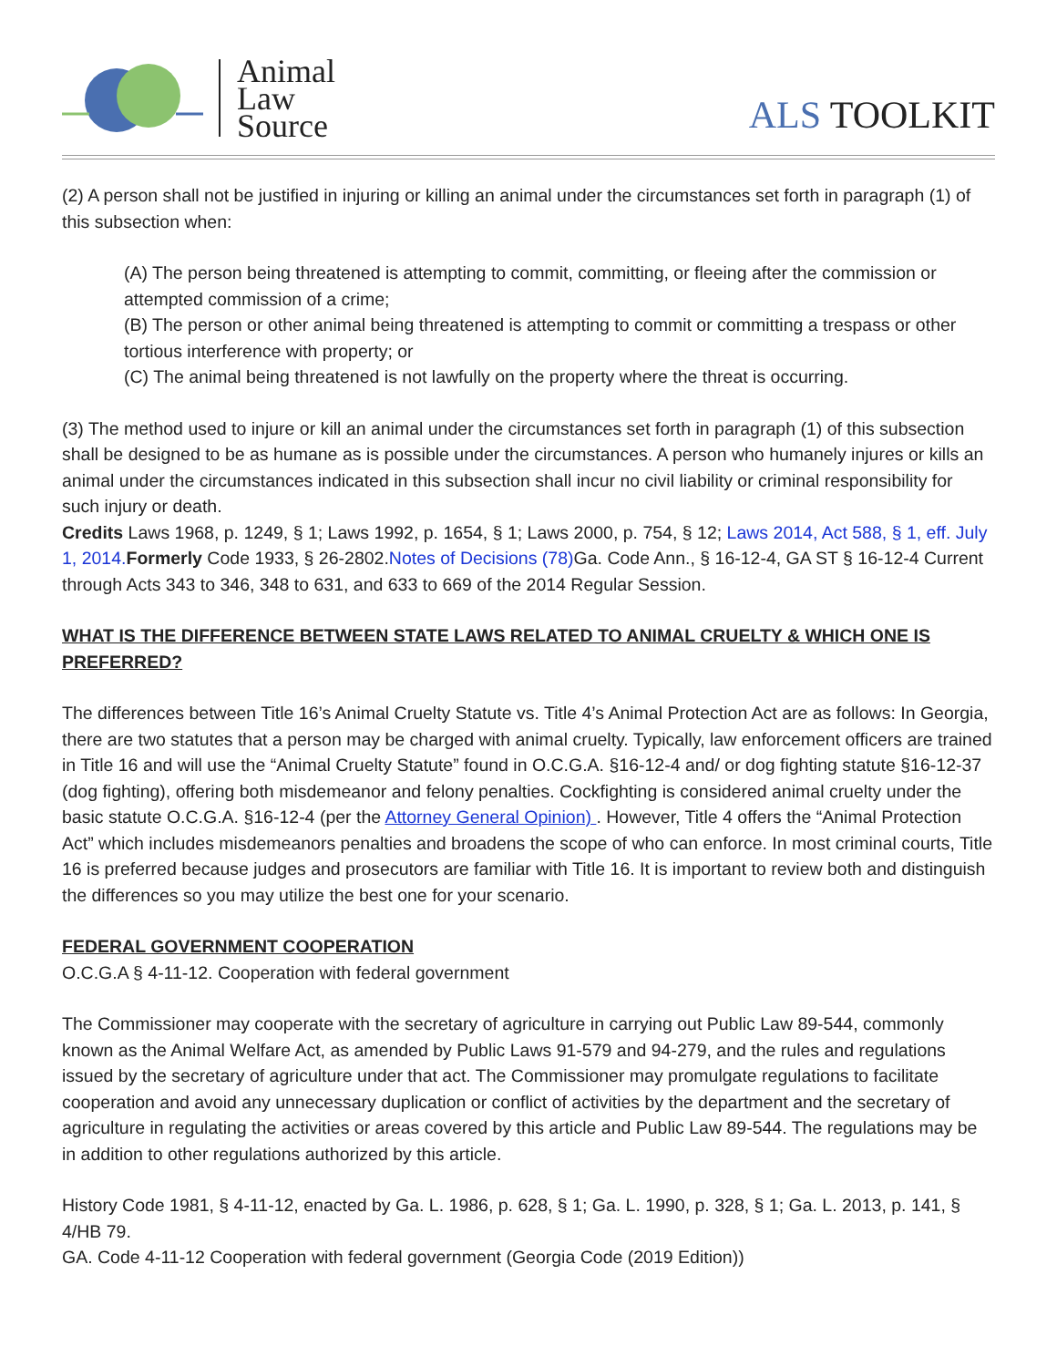Animal
Law
Source
ALS TOOLKIT
(2) A person shall not be justified in injuring or killing an animal under the circumstances set forth in paragraph (1) of this subsection when:
(A) The person being threatened is attempting to commit, committing, or fleeing after the commission or attempted commission of a crime;
(B) The person or other animal being threatened is attempting to commit or committing a trespass or other tortious interference with property; or
(C) The animal being threatened is not lawfully on the property where the threat is occurring.
(3) The method used to injure or kill an animal under the circumstances set forth in paragraph (1) of this subsection shall be designed to be as humane as is possible under the circumstances. A person who humanely injures or kills an animal under the circumstances indicated in this subsection shall incur no civil liability or criminal responsibility for such injury or death.
Credits Laws 1968, p. 1249, § 1; Laws 1992, p. 1654, § 1; Laws 2000, p. 754, § 12; Laws 2014, Act 588, § 1, eff. July 1, 2014. Formerly Code 1933, § 26-2802.Notes of Decisions (78) Ga. Code Ann., § 16-12-4, GA ST § 16-12-4 Current through Acts 343 to 346, 348 to 631, and 633 to 669 of the 2014 Regular Session.
WHAT IS THE DIFFERENCE BETWEEN STATE LAWS RELATED TO ANIMAL CRUELTY & WHICH ONE IS PREFERRED?
The differences between Title 16’s Animal Cruelty Statute vs. Title 4’s Animal Protection Act are as follows: In Georgia, there are two statutes that a person may be charged with animal cruelty. Typically, law enforcement officers are trained in Title 16 and will use the “Animal Cruelty Statute” found in O.C.G.A. §16-12-4 and/ or dog fighting statute §16-12-37 (dog fighting), offering both misdemeanor and felony penalties. Cockfighting is considered animal cruelty under the basic statute O.C.G.A. §16-12-4 (per the Attorney General Opinion) . However, Title 4 offers the “Animal Protection Act” which includes misdemeanors penalties and broadens the scope of who can enforce. In most criminal courts, Title 16 is preferred because judges and prosecutors are familiar with Title 16. It is important to review both and distinguish the differences so you may utilize the best one for your scenario.
FEDERAL GOVERNMENT COOPERATION
O.C.G.A § 4-11-12. Cooperation with federal government
The Commissioner may cooperate with the secretary of agriculture in carrying out Public Law 89-544, commonly known as the Animal Welfare Act, as amended by Public Laws 91-579 and 94-279, and the rules and regulations issued by the secretary of agriculture under that act. The Commissioner may promulgate regulations to facilitate cooperation and avoid any unnecessary duplication or conflict of activities by the department and the secretary of agriculture in regulating the activities or areas covered by this article and Public Law 89-544. The regulations may be in addition to other regulations authorized by this article.
History Code 1981, § 4-11-12, enacted by Ga. L. 1986, p. 628, § 1; Ga. L. 1990, p. 328, § 1; Ga. L. 2013, p. 141, § 4/HB 79.
GA. Code 4-11-12 Cooperation with federal government (Georgia Code (2019 Edition))